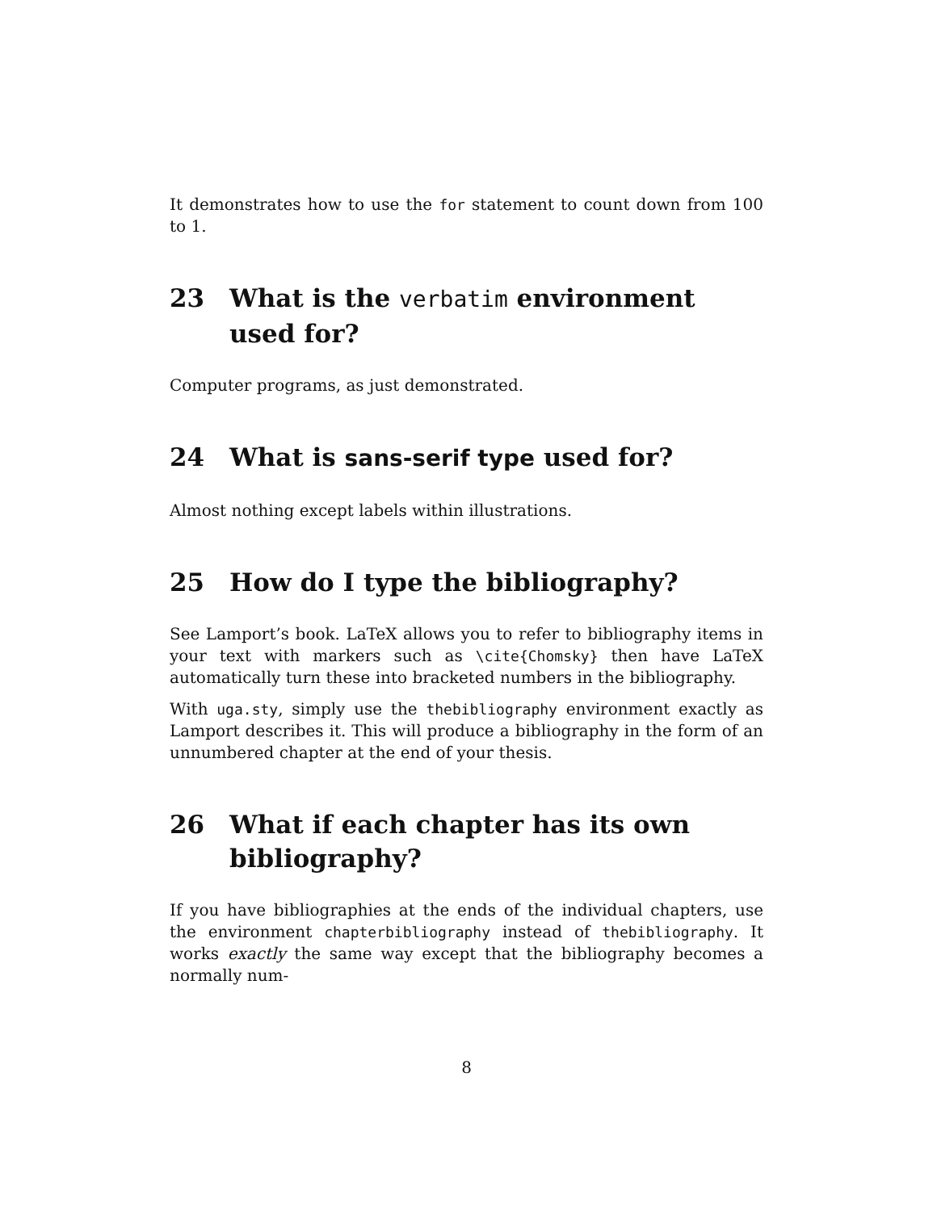It demonstrates how to use the for statement to count down from 100 to 1.
23 What is the verbatim environment used for?
Computer programs, as just demonstrated.
24 What is sans-serif type used for?
Almost nothing except labels within illustrations.
25 How do I type the bibliography?
See Lamport’s book. LaTeX allows you to refer to bibliography items in your text with markers such as \cite{Chomsky} then have LaTeX automatically turn these into bracketed numbers in the bibliography.
With uga.sty, simply use the thebibliography environment exactly as Lamport describes it. This will produce a bibliography in the form of an unnumbered chapter at the end of your thesis.
26 What if each chapter has its own bibliography?
If you have bibliographies at the ends of the individual chapters, use the environment chapterbibliography instead of thebibliography. It works exactly the same way except that the bibliography becomes a normally num-
8